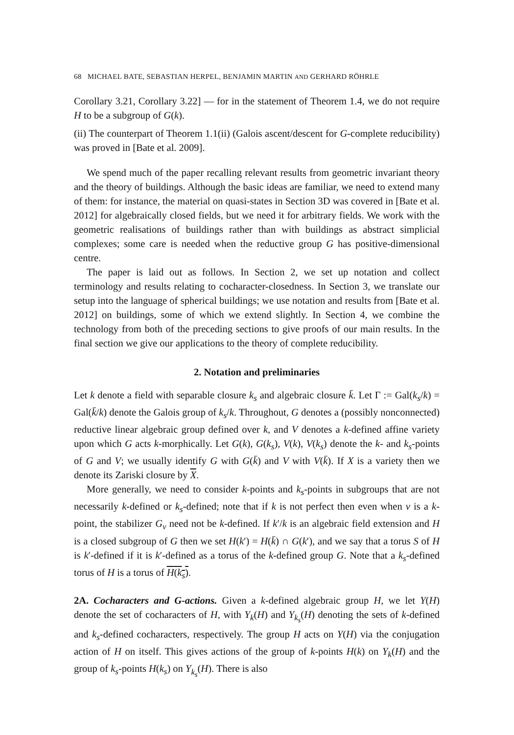68 MICHAEL BATE, SEBASTIAN HERPEL, BENJAMIN MARTIN AND GERHARD RÖHRLE
Corollary 3.21, Corollary 3.22] — for in the statement of Theorem 1.4, we do not require H to be a subgroup of G(k).
(ii) The counterpart of Theorem 1.1(ii) (Galois ascent/descent for G-complete reducibility) was proved in [Bate et al. 2009].
We spend much of the paper recalling relevant results from geometric invariant theory and the theory of buildings. Although the basic ideas are familiar, we need to extend many of them: for instance, the material on quasi-states in Section 3D was covered in [Bate et al. 2012] for algebraically closed fields, but we need it for arbitrary fields. We work with the geometric realisations of buildings rather than with buildings as abstract simplicial complexes; some care is needed when the reductive group G has positive-dimensional centre.
The paper is laid out as follows. In Section 2, we set up notation and collect terminology and results relating to cocharacter-closedness. In Section 3, we translate our setup into the language of spherical buildings; we use notation and results from [Bate et al. 2012] on buildings, some of which we extend slightly. In Section 4, we combine the technology from both of the preceding sections to give proofs of our main results. In the final section we give our applications to the theory of complete reducibility.
2. Notation and preliminaries
Let k denote a field with separable closure k<sub>s</sub> and algebraic closure k̄. Let Γ := Gal(k<sub>s</sub>/k) = Gal(k̄/k) denote the Galois group of k<sub>s</sub>/k. Throughout, G denotes a (possibly nonconnected) reductive linear algebraic group defined over k, and V denotes a k-defined affine variety upon which G acts k-morphically. Let G(k), G(k<sub>s</sub>), V(k), V(k<sub>s</sub>) denote the k- and k<sub>s</sub>-points of G and V; we usually identify G with G(k̄) and V with V(k̄). If X is a variety then we denote its Zariski closure by X.
More generally, we need to consider k-points and k<sub>s</sub>-points in subgroups that are not necessarily k-defined or k<sub>s</sub>-defined; note that if k is not perfect then even when v is a k-point, the stabilizer G<sub>v</sub> need not be k-defined. If k′/k is an algebraic field extension and H is a closed subgroup of G then we set H(k′) = H(k̄) ∩ G(k′), and we say that a torus S of H is k′-defined if it is k′-defined as a torus of the k-defined group G. Note that a k<sub>s</sub>-defined torus of H is a torus of H(k<sub>s</sub>).
2A. Cocharacters and G-actions. Given a k-defined algebraic group H, we let Y(H) denote the set of cocharacters of H, with Y<sub>k</sub>(H) and Y<sub>k<sub>s</sub></sub>(H) denoting the sets of k-defined and k<sub>s</sub>-defined cocharacters, respectively. The group H acts on Y(H) via the conjugation action of H on itself. This gives actions of the group of k-points H(k) on Y<sub>k</sub>(H) and the group of k<sub>s</sub>-points H(k<sub>s</sub>) on Y<sub>k<sub>s</sub></sub>(H). There is also